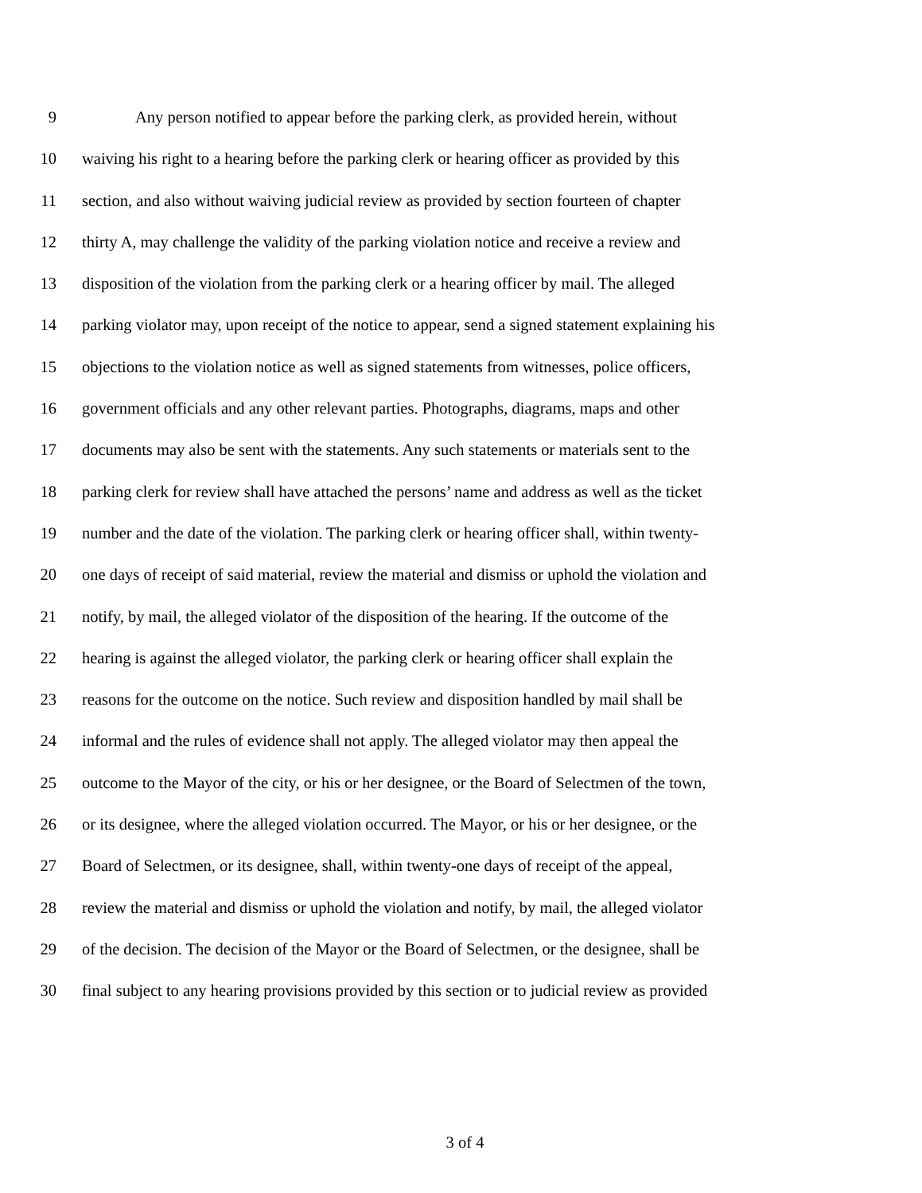9 Any person notified to appear before the parking clerk, as provided herein, without
10 waiving his right to a hearing before the parking clerk or hearing officer as provided by this
11 section, and also without waiving judicial review as provided by section fourteen of chapter
12 thirty A, may challenge the validity of the parking violation notice and receive a review and
13 disposition of the violation from the parking clerk or a hearing officer by mail. The alleged
14 parking violator may, upon receipt of the notice to appear, send a signed statement explaining his
15 objections to the violation notice as well as signed statements from witnesses, police officers,
16 government officials and any other relevant parties. Photographs, diagrams, maps and other
17 documents may also be sent with the statements. Any such statements or materials sent to the
18 parking clerk for review shall have attached the persons’ name and address as well as the ticket
19 number and the date of the violation. The parking clerk or hearing officer shall, within twenty-
20 one days of receipt of said material, review the material and dismiss or uphold the violation and
21 notify, by mail, the alleged violator of the disposition of the hearing. If the outcome of the
22 hearing is against the alleged violator, the parking clerk or hearing officer shall explain the
23 reasons for the outcome on the notice. Such review and disposition handled by mail shall be
24 informal and the rules of evidence shall not apply. The alleged violator may then appeal the
25 outcome to the Mayor of the city, or his or her designee, or the Board of Selectmen of the town,
26 or its designee, where the alleged violation occurred. The Mayor, or his or her designee, or the
27 Board of Selectmen, or its designee, shall, within twenty-one days of receipt of the appeal,
28 review the material and dismiss or uphold the violation and notify, by mail, the alleged violator
29 of the decision. The decision of the Mayor or the Board of Selectmen, or the designee, shall be
30 final subject to any hearing provisions provided by this section or to judicial review as provided
3 of 4